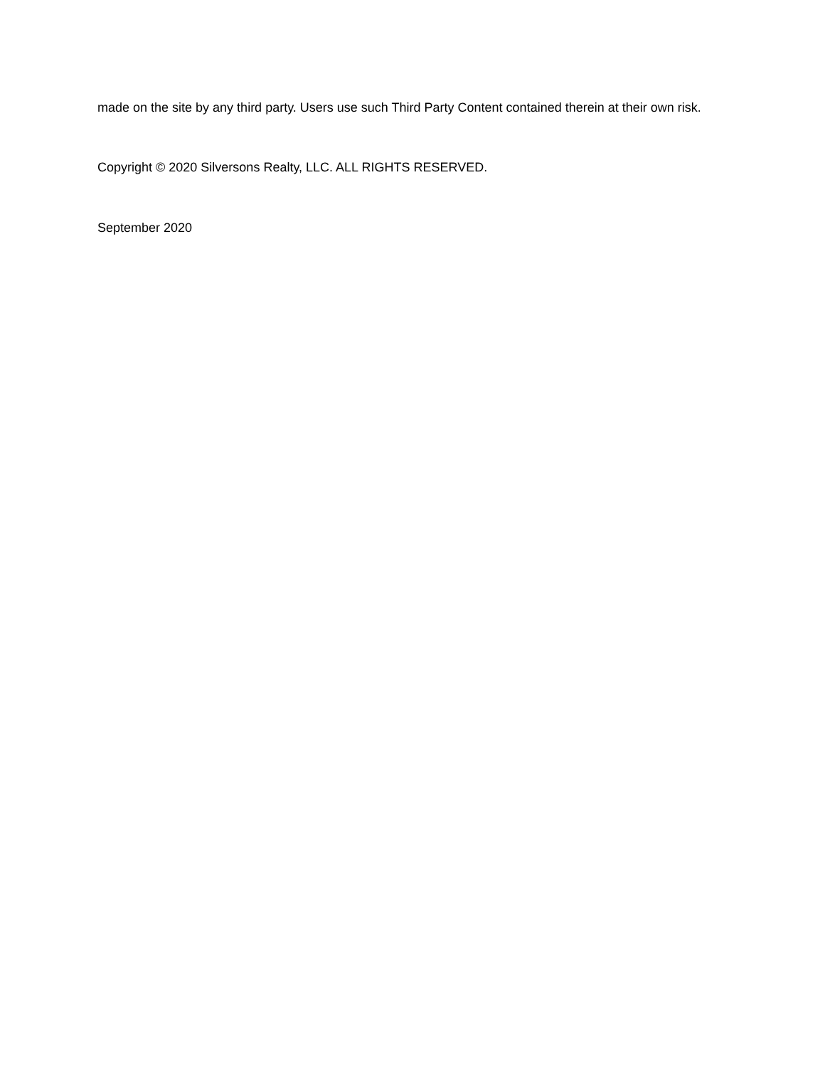made on the site by any third party. Users use such Third Party Content contained therein at their own risk.
Copyright © 2020 Silversons Realty, LLC. ALL RIGHTS RESERVED.
September 2020